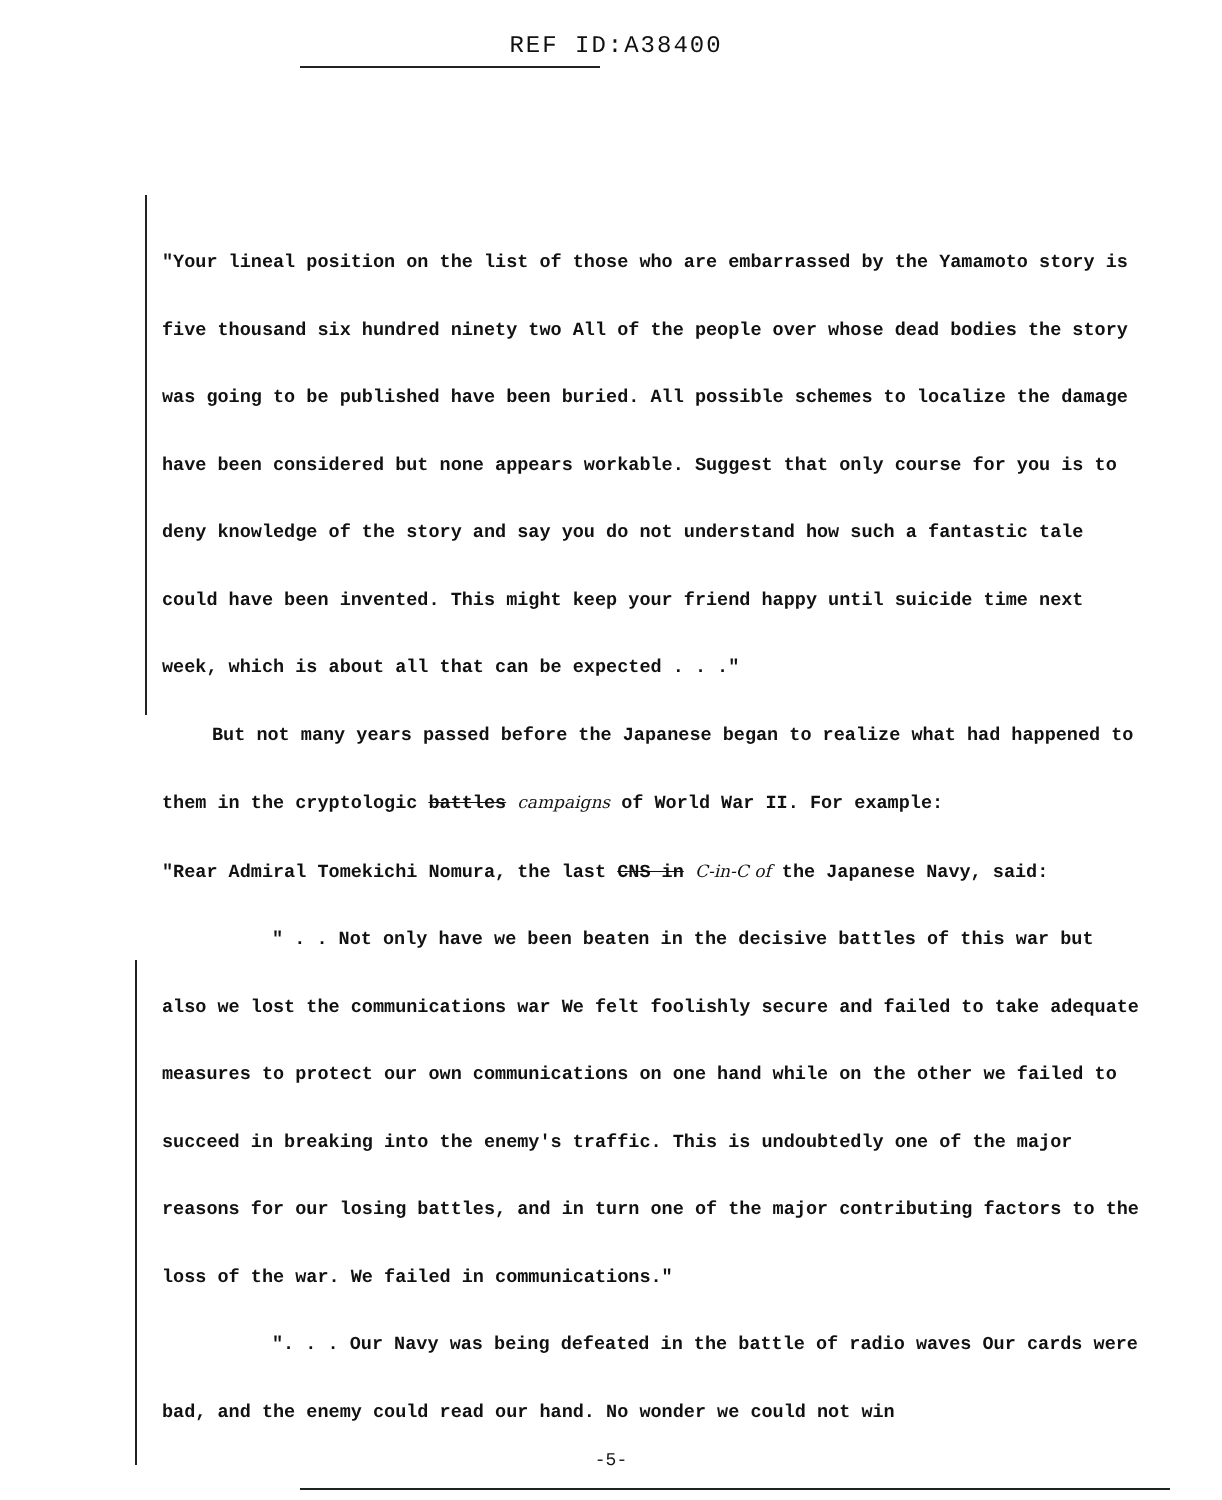REF ID:A38400
"Your lineal position on the list of those who are embarrassed by the Yamamoto story is five thousand six hundred ninety two All of the people over whose dead bodies the story was going to be published have been buried. All possible schemes to localize the damage have been considered but none appears workable. Suggest that only course for you is to deny knowledge of the story and say you do not understand how such a fantastic tale could have been invented. This might keep your friend happy until suicide time next week, which is about all that can be expected . . ."
But not many years passed before the Japanese began to realize what had happened to them in the cryptologic battles campaigns of World War II. For example:
"Rear Admiral Tomekichi Nomura, the last CNS in C-in-C of the Japanese Navy, said:
" . . Not only have we been beaten in the decisive battles of this war but also we lost the communications war We felt foolishly secure and failed to take adequate measures to protect our own communications on one hand while on the other we failed to succeed in breaking into the enemy's traffic. This is undoubtedly one of the major reasons for our losing battles, and in turn one of the major contributing factors to the loss of the war. We failed in communications."
". . . Our Navy was being defeated in the battle of radio waves Our cards were bad, and the enemy could read our hand. No wonder we could not win
-5-